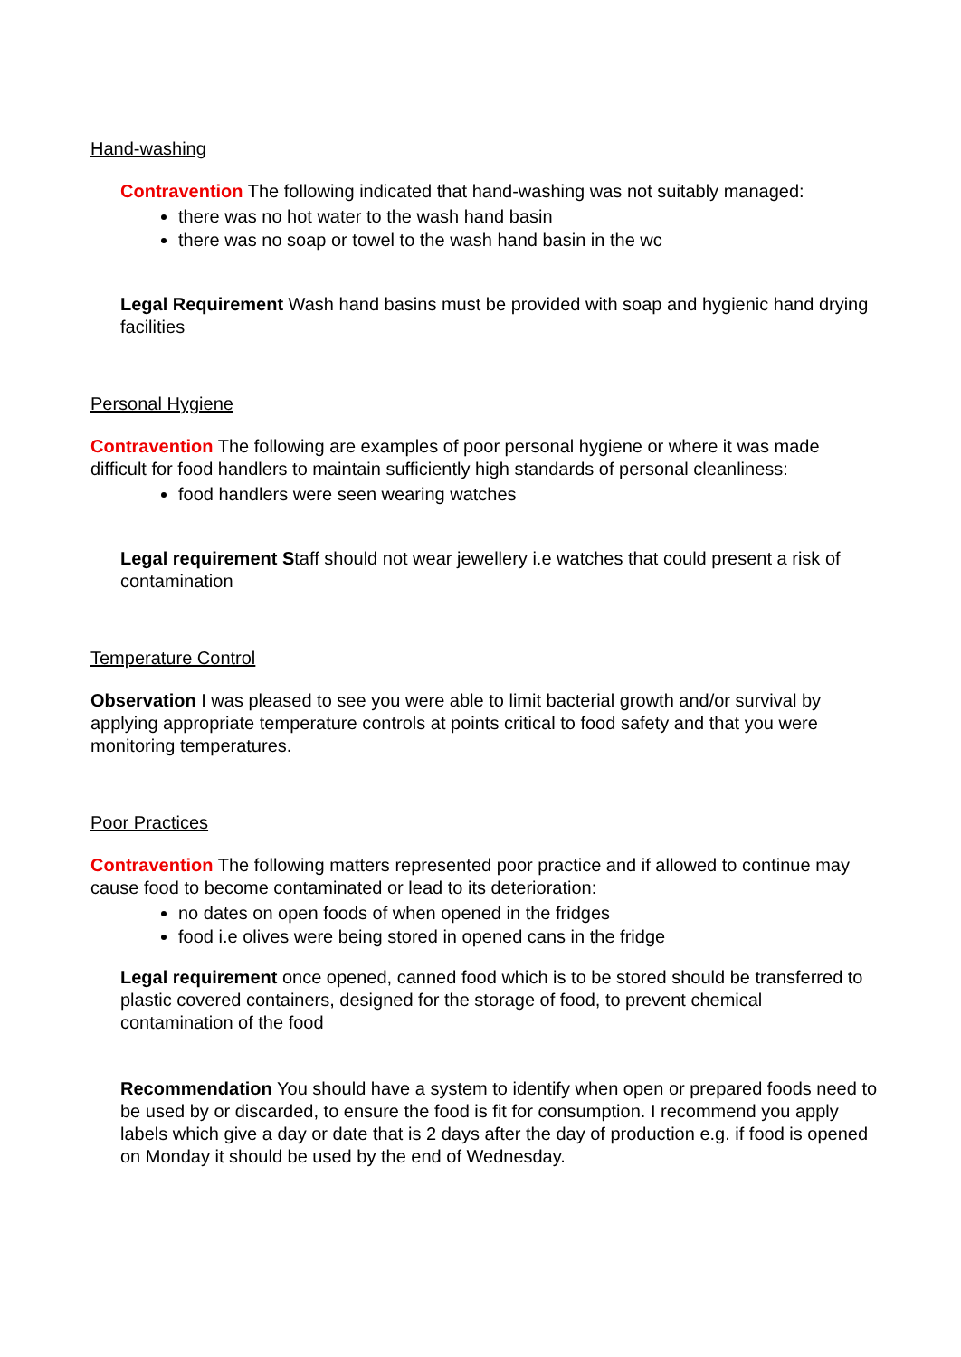Hand-washing
Contravention The following indicated that hand-washing was not suitably managed:
there was no hot water to the wash hand basin
there was no soap or towel to the wash hand basin in the wc
Legal Requirement Wash hand basins must be provided with soap and hygienic hand drying facilities
Personal Hygiene
Contravention The following are examples of poor personal hygiene or where it was made difficult for food handlers to maintain sufficiently high standards of personal cleanliness:
food handlers were seen wearing watches
Legal requirement Staff should not wear jewellery i.e watches that could present a risk of contamination
Temperature Control
Observation I was pleased to see you were able to limit bacterial growth and/or survival by applying appropriate temperature controls at points critical to food safety and that you were monitoring temperatures.
Poor Practices
Contravention The following matters represented poor practice and if allowed to continue may cause food to become contaminated or lead to its deterioration:
no dates on open foods of when opened in the fridges
food i.e olives were being stored in opened cans in the fridge
Legal requirement once opened, canned food which is to be stored should be transferred to plastic covered containers, designed for the storage of food, to prevent chemical contamination of the food
Recommendation You should have a system to identify when open or prepared foods need to be used by or discarded, to ensure the food is fit for consumption. I recommend you apply labels which give a day or date that is 2 days after the day of production e.g. if food is opened on Monday it should be used by the end of Wednesday.